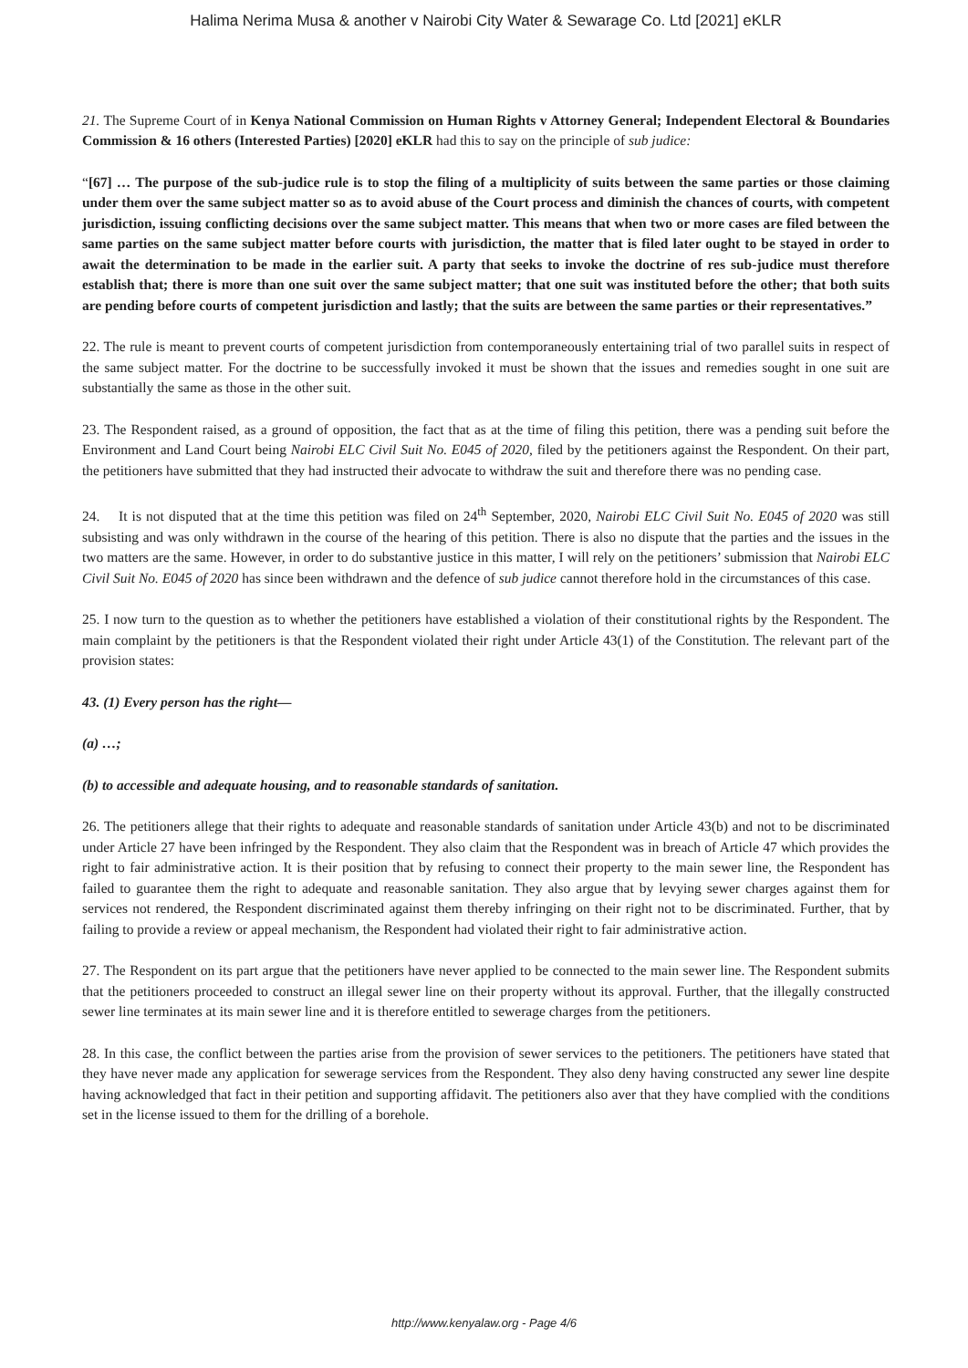Halima Nerima Musa & another v Nairobi City Water & Sewarage Co. Ltd [2021] eKLR
21. The Supreme Court of in Kenya National Commission on Human Rights v Attorney General; Independent Electoral & Boundaries Commission & 16 others (Interested Parties) [2020] eKLR had this to say on the principle of sub judice:
“[67] … The purpose of the sub-judice rule is to stop the filing of a multiplicity of suits between the same parties or those claiming under them over the same subject matter so as to avoid abuse of the Court process and diminish the chances of courts, with competent jurisdiction, issuing conflicting decisions over the same subject matter. This means that when two or more cases are filed between the same parties on the same subject matter before courts with jurisdiction, the matter that is filed later ought to be stayed in order to await the determination to be made in the earlier suit. A party that seeks to invoke the doctrine of res sub-judice must therefore establish that; there is more than one suit over the same subject matter; that one suit was instituted before the other; that both suits are pending before courts of competent jurisdiction and lastly; that the suits are between the same parties or their representatives.”
22. The rule is meant to prevent courts of competent jurisdiction from contemporaneously entertaining trial of two parallel suits in respect of the same subject matter. For the doctrine to be successfully invoked it must be shown that the issues and remedies sought in one suit are substantially the same as those in the other suit.
23. The Respondent raised, as a ground of opposition, the fact that as at the time of filing this petition, there was a pending suit before the Environment and Land Court being Nairobi ELC Civil Suit No. E045 of 2020, filed by the petitioners against the Respondent. On their part, the petitioners have submitted that they had instructed their advocate to withdraw the suit and therefore there was no pending case.
24. It is not disputed that at the time this petition was filed on 24<sup>th</sup> September, 2020, Nairobi ELC Civil Suit No. E045 of 2020 was still subsisting and was only withdrawn in the course of the hearing of this petition. There is also no dispute that the parties and the issues in the two matters are the same. However, in order to do substantive justice in this matter, I will rely on the petitioners’ submission that Nairobi ELC Civil Suit No. E045 of 2020 has since been withdrawn and the defence of sub judice cannot therefore hold in the circumstances of this case.
25. I now turn to the question as to whether the petitioners have established a violation of their constitutional rights by the Respondent. The main complaint by the petitioners is that the Respondent violated their right under Article 43(1) of the Constitution. The relevant part of the provision states:
43. (1) Every person has the right—
(a) …;
(b) to accessible and adequate housing, and to reasonable standards of sanitation.
26. The petitioners allege that their rights to adequate and reasonable standards of sanitation under Article 43(b) and not to be discriminated under Article 27 have been infringed by the Respondent. They also claim that the Respondent was in breach of Article 47 which provides the right to fair administrative action. It is their position that by refusing to connect their property to the main sewer line, the Respondent has failed to guarantee them the right to adequate and reasonable sanitation. They also argue that by levying sewer charges against them for services not rendered, the Respondent discriminated against them thereby infringing on their right not to be discriminated. Further, that by failing to provide a review or appeal mechanism, the Respondent had violated their right to fair administrative action.
27. The Respondent on its part argue that the petitioners have never applied to be connected to the main sewer line. The Respondent submits that the petitioners proceeded to construct an illegal sewer line on their property without its approval. Further, that the illegally constructed sewer line terminates at its main sewer line and it is therefore entitled to sewerage charges from the petitioners.
28. In this case, the conflict between the parties arise from the provision of sewer services to the petitioners. The petitioners have stated that they have never made any application for sewerage services from the Respondent. They also deny having constructed any sewer line despite having acknowledged that fact in their petition and supporting affidavit. The petitioners also aver that they have complied with the conditions set in the license issued to them for the drilling of a borehole.
http://www.kenyalaw.org - Page 4/6